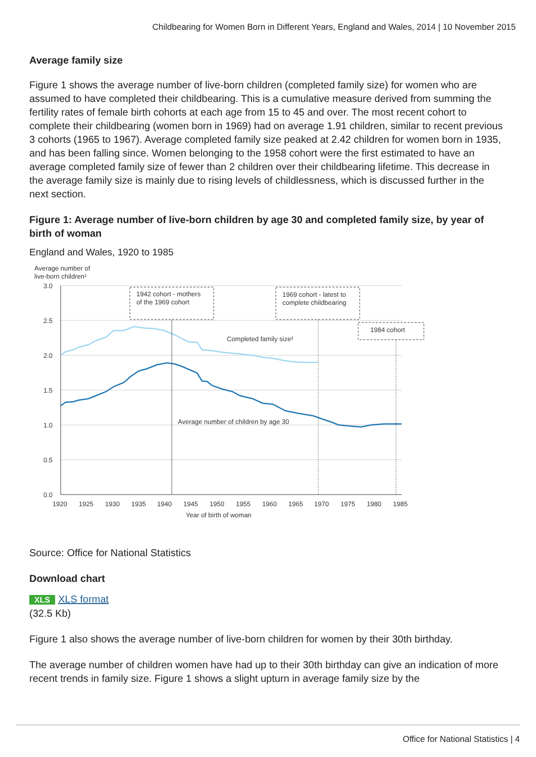Childbearing for Women Born in Different Years, England and Wales, 2014 | 10 November 2015
Average family size
Figure 1 shows the average number of live-born children (completed family size) for women who are assumed to have completed their childbearing. This is a cumulative measure derived from summing the fertility rates of female birth cohorts at each age from 15 to 45 and over. The most recent cohort to complete their childbearing (women born in 1969) had on average 1.91 children, similar to recent previous 3 cohorts (1965 to 1967). Average completed family size peaked at 2.42 children for women born in 1935, and has been falling since. Women belonging to the 1958 cohort were the first estimated to have an average completed family size of fewer than 2 children over their childbearing lifetime. This decrease in the average family size is mainly due to rising levels of childlessness, which is discussed further in the next section.
Figure 1: Average number of live-born children by age 30 and completed family size, by year of birth of woman
England and Wales, 1920 to 1985
Average number of
live-born children¹
3.0
2.5
2.0
1.5
1.0
0.5
0.0
1920
1925
1930
1935
1940
1945
1950
1955
1960
1965
1970
1975
1980
1985
Year of birth of woman
1942 cohort - mothers
of the 1969 cohort
1969 cohort - latest to
complete childbearing
1984 cohort
Completed family size²
Average number of children by age 30
Source: Office for National Statistics
Download chart
XLS XLS format
(32.5 Kb)
Figure 1 also shows the average number of live-born children for women by their 30th birthday.
The average number of children women have had up to their 30th birthday can give an indication of more recent trends in family size. Figure 1 shows a slight upturn in average family size by the
Office for National Statistics | 4